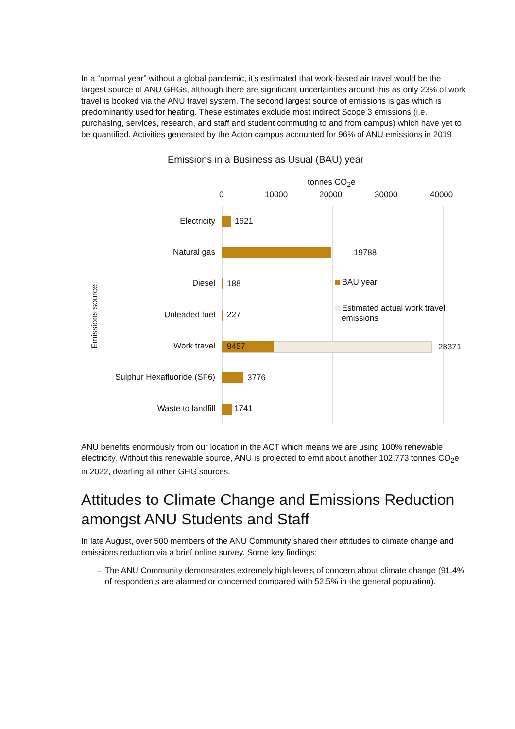In a “normal year” without a global pandemic, it’s estimated that work-based air travel would be the largest source of ANU GHGs, although there are significant uncertainties around this as only 23% of work travel is booked via the ANU travel system. The second largest source of emissions is gas which is predominantly used for heating. These estimates exclude most indirect Scope 3 emissions (i.e. purchasing, services, research, and staff and student commuting to and from campus) which have yet to be quantified. Activities generated by the Acton campus accounted for 96% of ANU emissions in 2019
Emissions in a Business as Usual (BAU) year
tonnes CO<sub>2</sub>e
0 10000 20000 30000 40000
Emissions source
Electricity 1621
Natural gas 19788
Diesel 188 BAU year
Estimated actual work travel
emissions
Unleaded fuel 227
Work travel 9457 28371
Sulphur Hexafluoride (SF6) 3776
Waste to landfill 1741
ANU benefits enormously from our location in the ACT which means we are using 100% renewable electricity. Without this renewable source, ANU is projected to emit about another 102,773 tonnes CO<sub>2</sub>e in 2022, dwarfing all other GHG sources.
Attitudes to Climate Change and Emissions Reduction amongst ANU Students and Staff
In late August, over 500 members of the ANU Community shared their attitudes to climate change and emissions reduction via a brief online survey. Some key findings:
– The ANU Community demonstrates extremely high levels of concern about climate change (91.4% of respondents are alarmed or concerned compared with 52.5% in the general population).